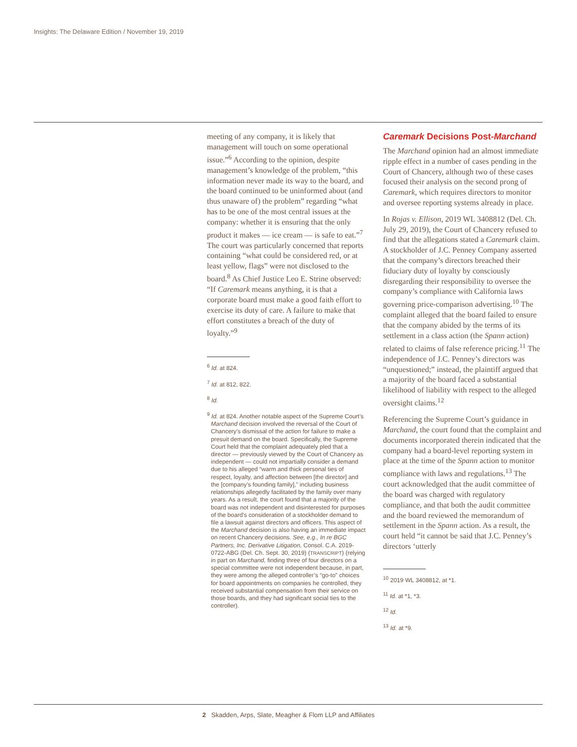Insights: The Delaware Edition / November 19, 2019
meeting of any company, it is likely that management will touch on some operational issue.”<sup>6</sup> According to the opinion, despite management’s knowledge of the problem, “this information never made its way to the board, and the board continued to be uninformed about (and thus unaware of) the problem” regarding “what has to be one of the most central issues at the company: whether it is ensuring that the only product it makes — ice cream — is safe to eat.”<sup>7</sup> The court was particularly concerned that reports containing “what could be considered red, or at least yellow, flags” were not disclosed to the board.<sup>8</sup> As Chief Justice Leo E. Strine observed: “If Caremark means anything, it is that a corporate board must make a good faith effort to exercise its duty of care. A failure to make that effort constitutes a breach of the duty of loyalty.”<sup>9</sup>
<sup>6</sup> Id. at 824.
<sup>7</sup> Id. at 812, 822.
<sup>8</sup> Id.
<sup>9</sup> Id. at 824. Another notable aspect of the Supreme Court’s Marchand decision involved the reversal of the Court of Chancery’s dismissal of the action for failure to make a presuit demand on the board. Specifically, the Supreme Court held that the complaint adequately pled that a director — previously viewed by the Court of Chancery as independent — could not impartially consider a demand due to his alleged “warm and thick personal ties of respect, loyalty, and affection between [the director] and the [company’s founding family],” including business relationships allegedly facilitated by the family over many years. As a result, the court found that a majority of the board was not independent and disinterested for purposes of the board’s consideration of a stockholder demand to file a lawsuit against directors and officers. This aspect of the Marchand decision is also having an immediate impact on recent Chancery decisions. See, e.g., In re BGC Partners, Inc. Derivative Litigation, Consol. C.A. 2019-0722-ABG (Del. Ch. Sept. 30, 2019) (TRANSCRIPT) (relying in part on Marchand, finding three of four directors on a special committee were not independent because, in part, they were among the alleged controller’s “go-to” choices for board appointments on companies he controlled, they received substantial compensation from their service on those boards, and they had significant social ties to the controller).
Caremark Decisions Post-Marchand
The Marchand opinion had an almost immediate ripple effect in a number of cases pending in the Court of Chancery, although two of these cases focused their analysis on the second prong of Caremark, which requires directors to monitor and oversee reporting systems already in place.
In Rojas v. Ellison, 2019 WL 3408812 (Del. Ch. July 29, 2019), the Court of Chancery refused to find that the allegations stated a Caremark claim. A stockholder of J.C. Penney Company asserted that the company’s directors breached their fiduciary duty of loyalty by consciously disregarding their responsibility to oversee the company’s compliance with California laws governing price-comparison advertising.<sup>10</sup> The complaint alleged that the board failed to ensure that the company abided by the terms of its settlement in a class action (the Spann action) related to claims of false reference pricing.<sup>11</sup> The independence of J.C. Penney’s directors was “unquestioned;” instead, the plaintiff argued that a majority of the board faced a substantial likelihood of liability with respect to the alleged oversight claims.<sup>12</sup>
Referencing the Supreme Court’s guidance in Marchand, the court found that the complaint and documents incorporated therein indicated that the company had a board-level reporting system in place at the time of the Spann action to monitor compliance with laws and regulations.<sup>13</sup> The court acknowledged that the audit committee of the board was charged with regulatory compliance, and that both the audit committee and the board reviewed the memorandum of settlement in the Spann action. As a result, the court held “it cannot be said that J.C. Penney’s directors ‘utterly
<sup>10</sup> 2019 WL 3408812, at *1.
<sup>11</sup> Id. at *1, *3.
<sup>12</sup> Id.
<sup>13</sup> Id. at *9.
2 Skadden, Arps, Slate, Meagher & Flom LLP and Affiliates